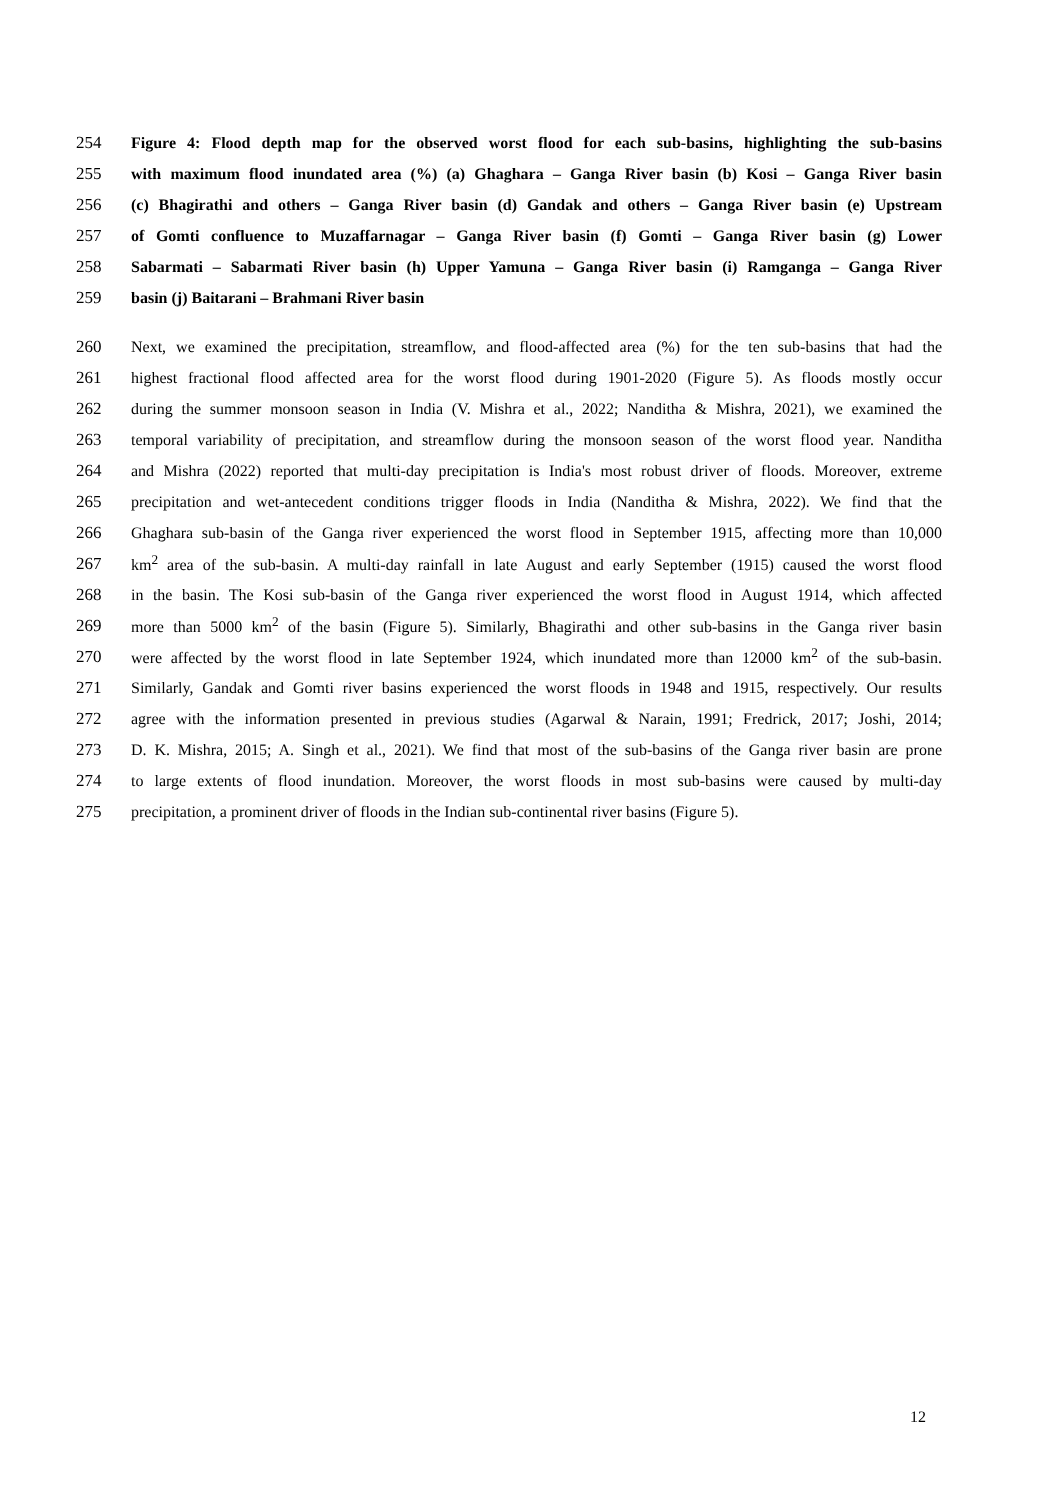254 Figure 4: Flood depth map for the observed worst flood for each sub-basins, highlighting the sub-basins
255 with maximum flood inundated area (%) (a) Ghaghara – Ganga River basin (b) Kosi – Ganga River basin
256 (c) Bhagirathi and others – Ganga River basin (d) Gandak and others – Ganga River basin (e) Upstream
257 of Gomti confluence to Muzaffarnagar – Ganga River basin (f) Gomti – Ganga River basin (g) Lower
258 Sabarmati – Sabarmati River basin (h) Upper Yamuna – Ganga River basin (i) Ramganga – Ganga River
259 basin (j) Baitarani – Brahmani River basin
260 Next, we examined the precipitation, streamflow, and flood-affected area (%) for the ten sub-basins that had the
261 highest fractional flood affected area for the worst flood during 1901-2020 (Figure 5). As floods mostly occur
262 during the summer monsoon season in India (V. Mishra et al., 2022; Nanditha & Mishra, 2021), we examined the
263 temporal variability of precipitation, and streamflow during the monsoon season of the worst flood year. Nanditha
264 and Mishra (2022) reported that multi-day precipitation is India's most robust driver of floods. Moreover, extreme
265 precipitation and wet-antecedent conditions trigger floods in India (Nanditha & Mishra, 2022). We find that the
266 Ghaghara sub-basin of the Ganga river experienced the worst flood in September 1915, affecting more than 10,000
267 km<sup>2</sup> area of the sub-basin. A multi-day rainfall in late August and early September (1915) caused the worst flood
268 in the basin. The Kosi sub-basin of the Ganga river experienced the worst flood in August 1914, which affected
269 more than 5000 km<sup>2</sup> of the basin (Figure 5). Similarly, Bhagirathi and other sub-basins in the Ganga river basin
270 were affected by the worst flood in late September 1924, which inundated more than 12000 km<sup>2</sup> of the sub-basin.
271 Similarly, Gandak and Gomti river basins experienced the worst floods in 1948 and 1915, respectively. Our results
272 agree with the information presented in previous studies (Agarwal & Narain, 1991; Fredrick, 2017; Joshi, 2014;
273 D. K. Mishra, 2015; A. Singh et al., 2021). We find that most of the sub-basins of the Ganga river basin are prone
274 to large extents of flood inundation. Moreover, the worst floods in most sub-basins were caused by multi-day
275 precipitation, a prominent driver of floods in the Indian sub-continental river basins (Figure 5).
12